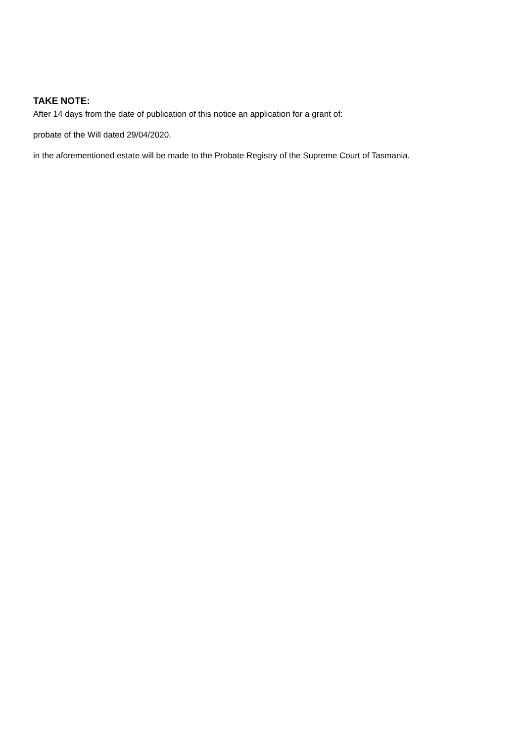TAKE NOTE:
After 14 days from the date of publication of this notice an application for a grant of:
probate of the Will dated 29/04/2020.
in the aforementioned estate will be made to the Probate Registry of the Supreme Court of Tasmania.